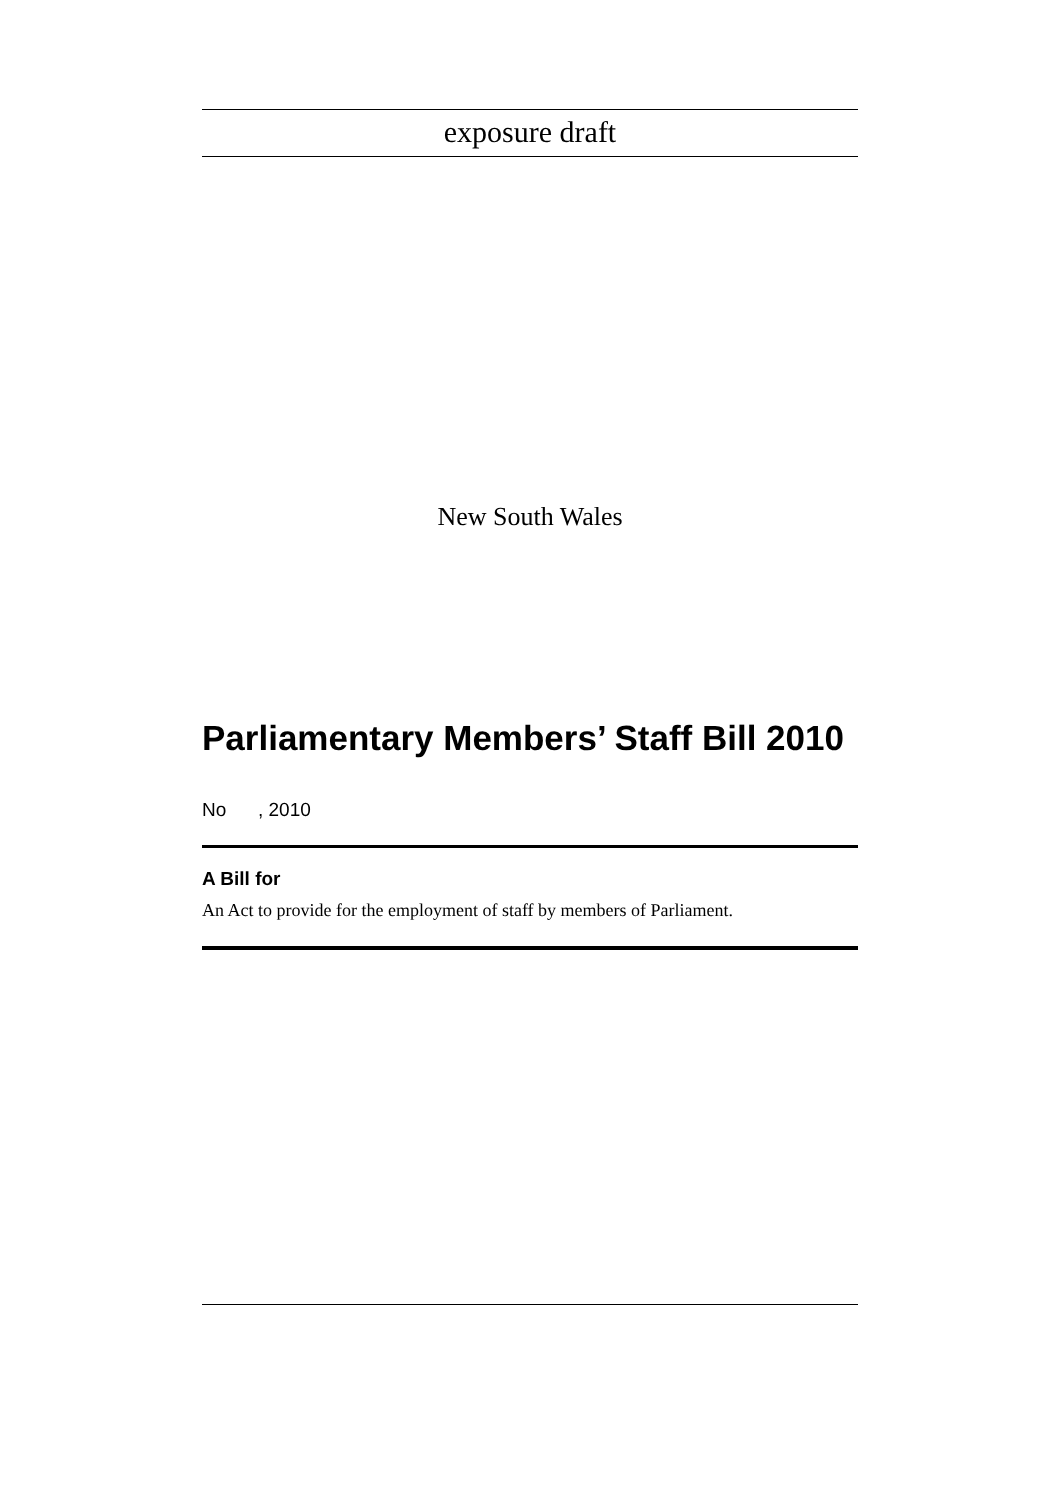exposure draft
New South Wales
Parliamentary Members’ Staff Bill 2010
No , 2010
A Bill for
An Act to provide for the employment of staff by members of Parliament.